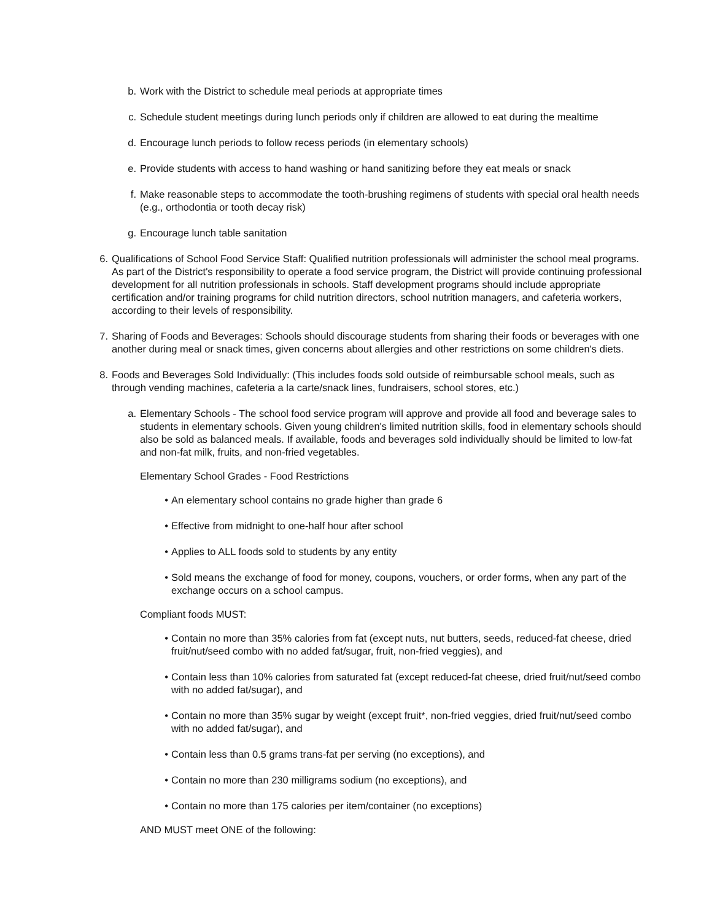b. Work with the District to schedule meal periods at appropriate times
c. Schedule student meetings during lunch periods only if children are allowed to eat during the mealtime
d. Encourage lunch periods to follow recess periods (in elementary schools)
e. Provide students with access to hand washing or hand sanitizing before they eat meals or snack
f. Make reasonable steps to accommodate the tooth-brushing regimens of students with special oral health needs (e.g., orthodontia or tooth decay risk)
g. Encourage lunch table sanitation
6. Qualifications of School Food Service Staff: Qualified nutrition professionals will administer the school meal programs. As part of the District's responsibility to operate a food service program, the District will provide continuing professional development for all nutrition professionals in schools. Staff development programs should include appropriate certification and/or training programs for child nutrition directors, school nutrition managers, and cafeteria workers, according to their levels of responsibility.
7. Sharing of Foods and Beverages: Schools should discourage students from sharing their foods or beverages with one another during meal or snack times, given concerns about allergies and other restrictions on some children's diets.
8. Foods and Beverages Sold Individually: (This includes foods sold outside of reimbursable school meals, such as through vending machines, cafeteria a la carte/snack lines, fundraisers, school stores, etc.)
a. Elementary Schools - The school food service program will approve and provide all food and beverage sales to students in elementary schools. Given young children's limited nutrition skills, food in elementary schools should also be sold as balanced meals. If available, foods and beverages sold individually should be limited to low-fat and non-fat milk, fruits, and non-fried vegetables.
Elementary School Grades - Food Restrictions
• An elementary school contains no grade higher than grade 6
• Effective from midnight to one-half hour after school
• Applies to ALL foods sold to students by any entity
• Sold means the exchange of food for money, coupons, vouchers, or order forms, when any part of the exchange occurs on a school campus.
Compliant foods MUST:
• Contain no more than 35% calories from fat (except nuts, nut butters, seeds, reduced-fat cheese, dried fruit/nut/seed combo with no added fat/sugar, fruit, non-fried veggies), and
• Contain less than 10% calories from saturated fat (except reduced-fat cheese, dried fruit/nut/seed combo with no added fat/sugar), and
• Contain no more than 35% sugar by weight (except fruit*, non-fried veggies, dried fruit/nut/seed combo with no added fat/sugar), and
• Contain less than 0.5 grams trans-fat per serving (no exceptions), and
• Contain no more than 230 milligrams sodium (no exceptions), and
• Contain no more than 175 calories per item/container (no exceptions)
AND MUST meet ONE of the following: